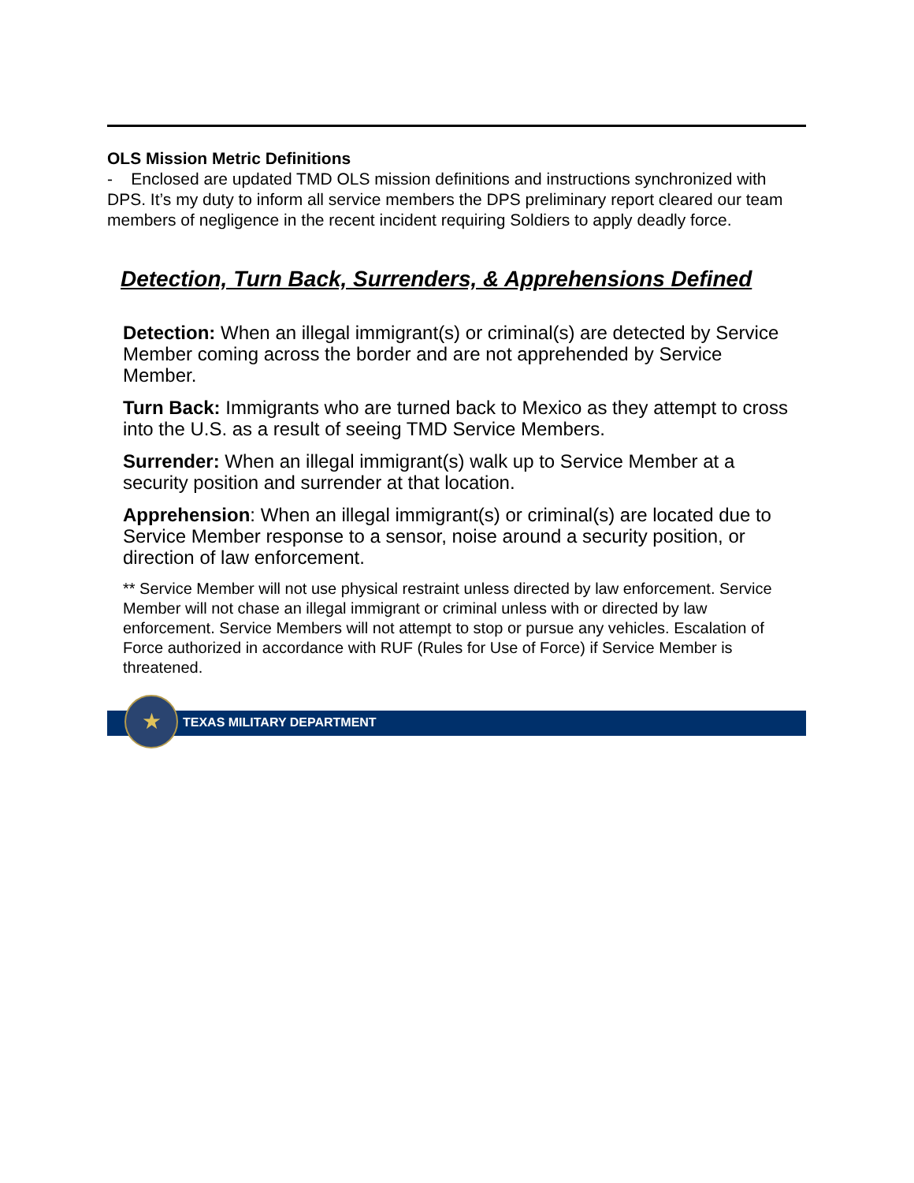OLS Mission Metric Definitions
- Enclosed are updated TMD OLS mission definitions and instructions synchronized with DPS. It’s my duty to inform all service members the DPS preliminary report cleared our team members of negligence in the recent incident requiring Soldiers to apply deadly force.
Detection, Turn Back, Surrenders, & Apprehensions Defined
Detection: When an illegal immigrant(s) or criminal(s) are detected by Service Member coming across the border and are not apprehended by Service Member.
Turn Back: Immigrants who are turned back to Mexico as they attempt to cross into the U.S. as a result of seeing TMD Service Members.
Surrender: When an illegal immigrant(s) walk up to Service Member at a security position and surrender at that location.
Apprehension: When an illegal immigrant(s) or criminal(s) are located due to Service Member response to a sensor, noise around a security position, or direction of law enforcement.
** Service Member will not use physical restraint unless directed by law enforcement. Service Member will not chase an illegal immigrant or criminal unless with or directed by law enforcement. Service Members will not attempt to stop or pursue any vehicles. Escalation of Force authorized in accordance with RUF (Rules for Use of Force) if Service Member is threatened.
★
TEXAS MILITARY DEPARTMENT